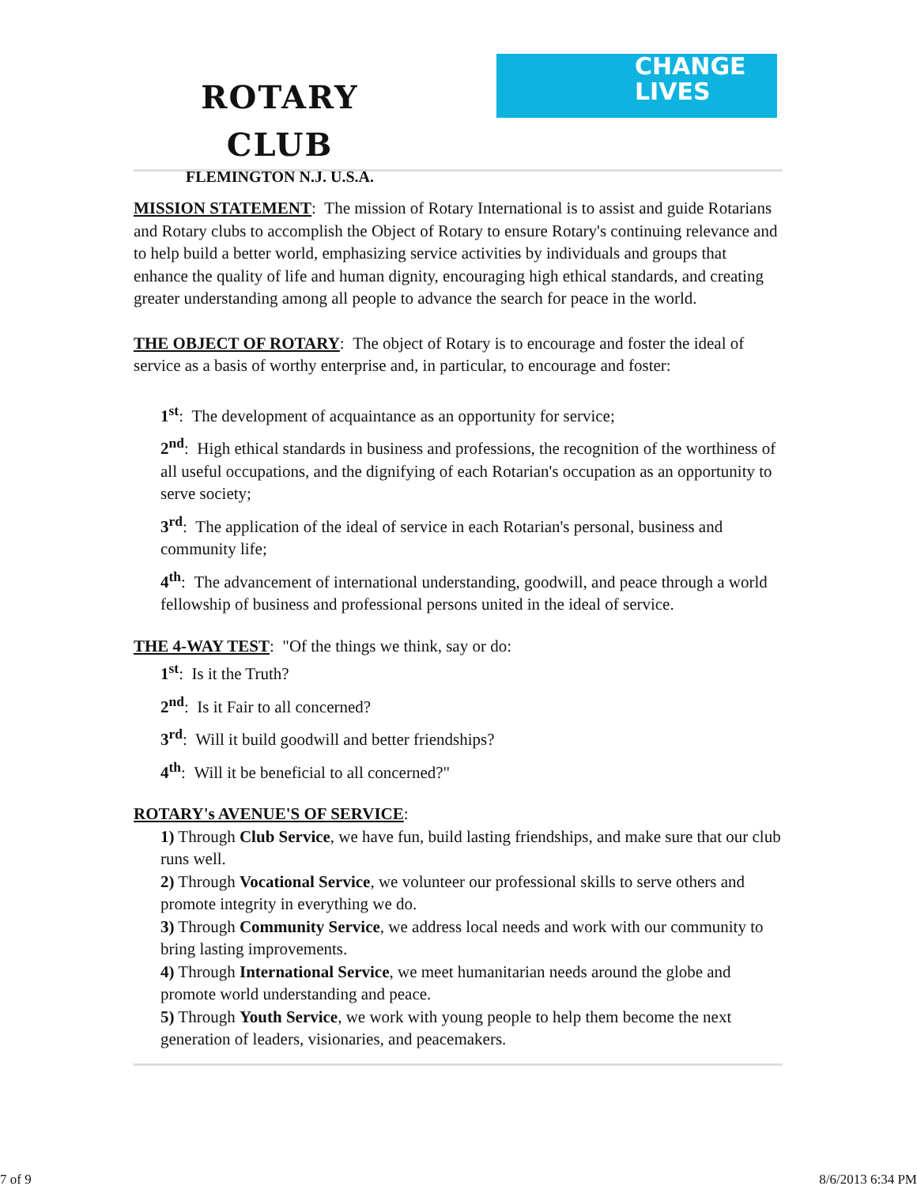ROTARY CLUB
FLEMINGTON N.J. U.S.A.
CHANGE
LIVES
MISSION STATEMENT: The mission of Rotary International is to assist and guide Rotarians and Rotary clubs to accomplish the Object of Rotary to ensure Rotary's continuing relevance and to help build a better world, emphasizing service activities by individuals and groups that enhance the quality of life and human dignity, encouraging high ethical standards, and creating greater understanding among all people to advance the search for peace in the world.
THE OBJECT OF ROTARY: The object of Rotary is to encourage and foster the ideal of service as a basis of worthy enterprise and, in particular, to encourage and foster:
1<sup>st</sup>: The development of acquaintance as an opportunity for service;
2<sup>nd</sup>: High ethical standards in business and professions, the recognition of the worthiness of all useful occupations, and the dignifying of each Rotarian's occupation as an opportunity to serve society;
3<sup>rd</sup>: The application of the ideal of service in each Rotarian's personal, business and community life;
4<sup>th</sup>: The advancement of international understanding, goodwill, and peace through a world fellowship of business and professional persons united in the ideal of service.
THE 4-WAY TEST: "Of the things we think, say or do:
1<sup>st</sup>: Is it the Truth?
2<sup>nd</sup>: Is it Fair to all concerned?
3<sup>rd</sup>: Will it build goodwill and better friendships?
4<sup>th</sup>: Will it be beneficial to all concerned?"
ROTARY's AVENUE'S OF SERVICE:
1) Through Club Service, we have fun, build lasting friendships, and make sure that our club runs well.
2) Through Vocational Service, we volunteer our professional skills to serve others and promote integrity in everything we do.
3) Through Community Service, we address local needs and work with our community to bring lasting improvements.
4) Through International Service, we meet humanitarian needs around the globe and promote world understanding and peace.
5) Through Youth Service, we work with young people to help them become the next generation of leaders, visionaries, and peacemakers.
7 of 9 8/6/2013 6:34 PM